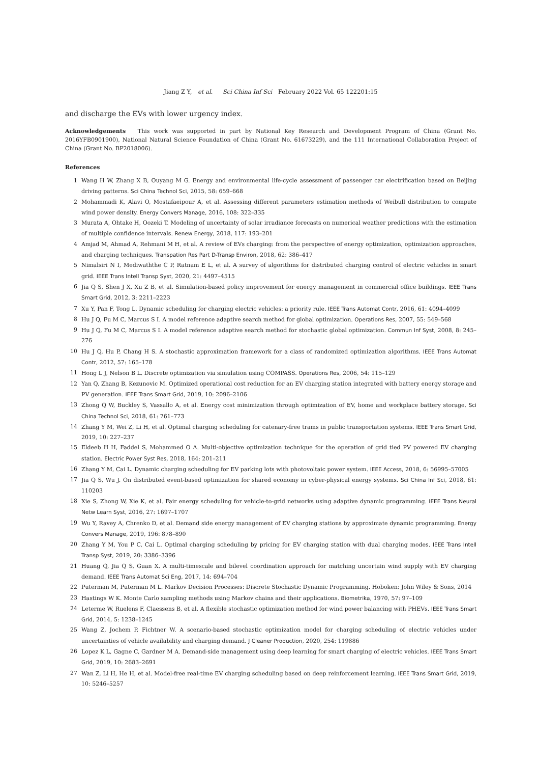Jiang Z Y, et al. Sci China Inf Sci February 2022 Vol. 65 122201:15
and discharge the EVs with lower urgency index.
Acknowledgements This work was supported in part by National Key Research and Development Program of China (Grant No. 2016YFB0901900), National Natural Science Foundation of China (Grant No. 61673229), and the 111 International Collaboration Project of China (Grant No. BP2018006).
References
1 Wang H W, Zhang X B, Ouyang M G. Energy and environmental life-cycle assessment of passenger car electrification based on Beijing driving patterns. Sci China Technol Sci, 2015, 58: 659–668
2 Mohammadi K, Alavi O, Mostafaeipour A, et al. Assessing different parameters estimation methods of Weibull distribution to compute wind power density. Energy Convers Manage, 2016, 108: 322–335
3 Murata A, Ohtake H, Oozeki T. Modeling of uncertainty of solar irradiance forecasts on numerical weather predictions with the estimation of multiple confidence intervals. Renew Energy, 2018, 117: 193–201
4 Amjad M, Ahmad A, Rehmani M H, et al. A review of EVs charging: from the perspective of energy optimization, optimization approaches, and charging techniques. Transpation Res Part D-Transp Environ, 2018, 62: 386–417
5 Nimalsiri N I, Mediwaththe C P, Ratnam E L, et al. A survey of algorithms for distributed charging control of electric vehicles in smart grid. IEEE Trans Intell Transp Syst, 2020, 21: 4497–4515
6 Jia Q S, Shen J X, Xu Z B, et al. Simulation-based policy improvement for energy management in commercial office buildings. IEEE Trans Smart Grid, 2012, 3: 2211–2223
7 Xu Y, Pan F, Tong L. Dynamic scheduling for charging electric vehicles: a priority rule. IEEE Trans Automat Contr, 2016, 61: 4094–4099
8 Hu J Q, Fu M C, Marcus S I. A model reference adaptive search method for global optimization. Operations Res, 2007, 55: 549–568
9 Hu J Q, Fu M C, Marcus S I. A model reference adaptive search method for stochastic global optimization. Commun Inf Syst, 2008, 8: 245–276
10 Hu J Q, Hu P, Chang H S. A stochastic approximation framework for a class of randomized optimization algorithms. IEEE Trans Automat Contr, 2012, 57: 165–178
11 Hong L J, Nelson B L. Discrete optimization via simulation using COMPASS. Operations Res, 2006, 54: 115–129
12 Yan Q, Zhang B, Kezunovic M. Optimized operational cost reduction for an EV charging station integrated with battery energy storage and PV generation. IEEE Trans Smart Grid, 2019, 10: 2096–2106
13 Zhong Q W, Buckley S, Vassallo A, et al. Energy cost minimization through optimization of EV, home and workplace battery storage. Sci China Technol Sci, 2018, 61: 761–773
14 Zhang Y M, Wei Z, Li H, et al. Optimal charging scheduling for catenary-free trams in public transportation systems. IEEE Trans Smart Grid, 2019, 10: 227–237
15 Eldeeb H H, Faddel S, Mohammed O A. Multi-objective optimization technique for the operation of grid tied PV powered EV charging station. Electric Power Syst Res, 2018, 164: 201–211
16 Zhang Y M, Cai L. Dynamic charging scheduling for EV parking lots with photovoltaic power system. IEEE Access, 2018, 6: 56995–57005
17 Jia Q S, Wu J. On distributed event-based optimization for shared economy in cyber-physical energy systems. Sci China Inf Sci, 2018, 61: 110203
18 Xie S, Zhong W, Xie K, et al. Fair energy scheduling for vehicle-to-grid networks using adaptive dynamic programming. IEEE Trans Neural Netw Learn Syst, 2016, 27: 1697–1707
19 Wu Y, Ravey A, Chrenko D, et al. Demand side energy management of EV charging stations by approximate dynamic programming. Energy Convers Manage, 2019, 196: 878–890
20 Zhang Y M, You P C, Cai L. Optimal charging scheduling by pricing for EV charging station with dual charging modes. IEEE Trans Intell Transp Syst, 2019, 20: 3386–3396
21 Huang Q, Jia Q S, Guan X. A multi-timescale and bilevel coordination approach for matching uncertain wind supply with EV charging demand. IEEE Trans Automat Sci Eng, 2017, 14: 694–704
22 Puterman M, Puterman M L. Markov Decision Processes: Discrete Stochastic Dynamic Programming. Hoboken: John Wiley & Sons, 2014
23 Hastings W K. Monte Carlo sampling methods using Markov chains and their applications. Biometrika, 1970, 57: 97–109
24 Leterme W, Ruelens F, Claessens B, et al. A flexible stochastic optimization method for wind power balancing with PHEVs. IEEE Trans Smart Grid, 2014, 5: 1238–1245
25 Wang Z, Jochem P, Fichtner W. A scenario-based stochastic optimization model for charging scheduling of electric vehicles under uncertainties of vehicle availability and charging demand. J Cleaner Production, 2020, 254: 119886
26 Lopez K L, Gagne C, Gardner M A. Demand-side management using deep learning for smart charging of electric vehicles. IEEE Trans Smart Grid, 2019, 10: 2683–2691
27 Wan Z, Li H, He H, et al. Model-free real-time EV charging scheduling based on deep reinforcement learning. IEEE Trans Smart Grid, 2019, 10: 5246–5257